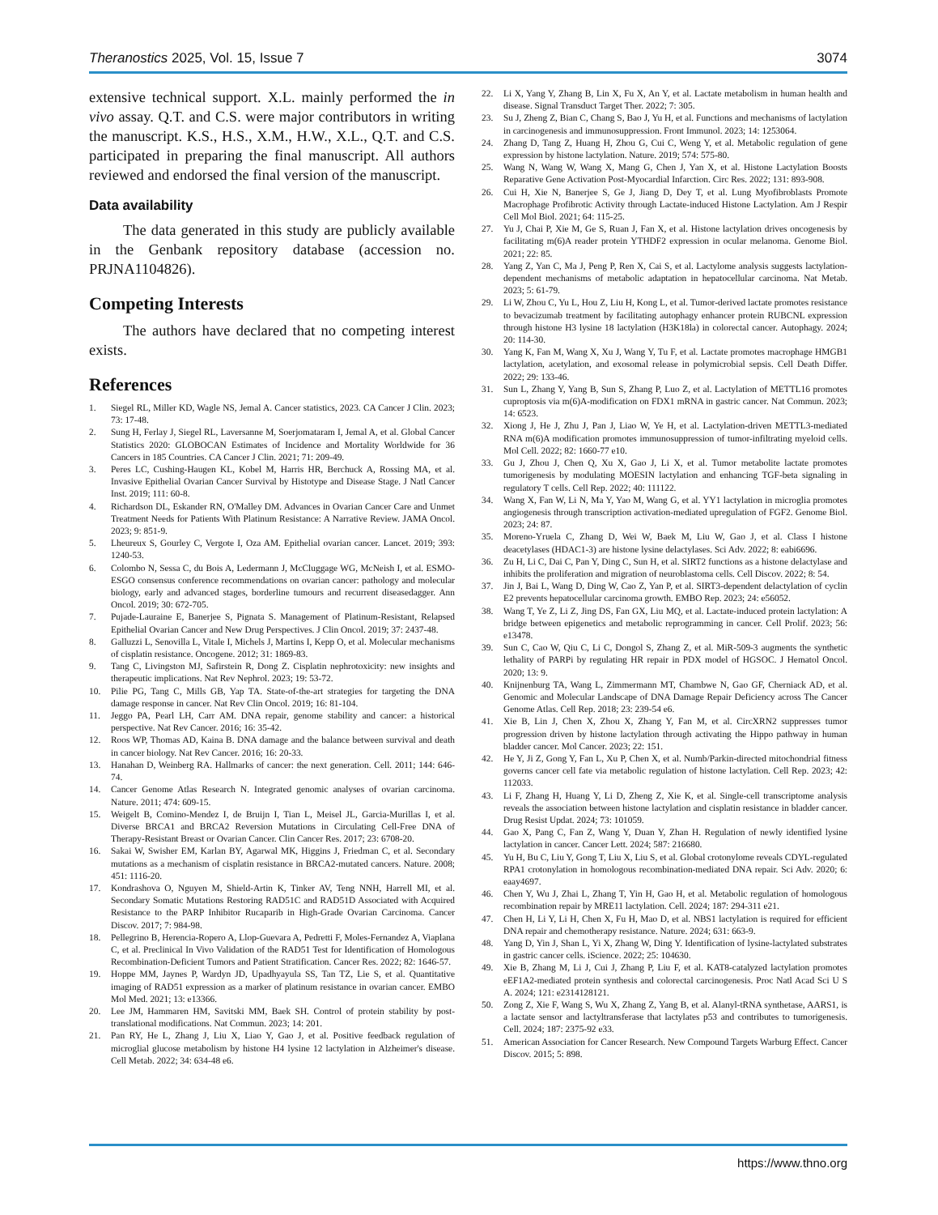Theranostics 2025, Vol. 15, Issue 7 3074
extensive technical support. X.L. mainly performed the in vivo assay. Q.T. and C.S. were major contributors in writing the manuscript. K.S., H.S., X.M., H.W., X.L., Q.T. and C.S. participated in preparing the final manuscript. All authors reviewed and endorsed the final version of the manuscript.
Data availability
The data generated in this study are publicly available in the Genbank repository database (accession no. PRJNA1104826).
Competing Interests
The authors have declared that no competing interest exists.
References
1. Siegel RL, Miller KD, Wagle NS, Jemal A. Cancer statistics, 2023. CA Cancer J Clin. 2023; 73: 17-48.
2. Sung H, Ferlay J, Siegel RL, Laversanne M, Soerjomataram I, Jemal A, et al. Global Cancer Statistics 2020: GLOBOCAN Estimates of Incidence and Mortality Worldwide for 36 Cancers in 185 Countries. CA Cancer J Clin. 2021; 71: 209-49.
3. Peres LC, Cushing-Haugen KL, Kobel M, Harris HR, Berchuck A, Rossing MA, et al. Invasive Epithelial Ovarian Cancer Survival by Histotype and Disease Stage. J Natl Cancer Inst. 2019; 111: 60-8.
4. Richardson DL, Eskander RN, O'Malley DM. Advances in Ovarian Cancer Care and Unmet Treatment Needs for Patients With Platinum Resistance: A Narrative Review. JAMA Oncol. 2023; 9: 851-9.
5. Lheureux S, Gourley C, Vergote I, Oza AM. Epithelial ovarian cancer. Lancet. 2019; 393: 1240-53.
6. Colombo N, Sessa C, du Bois A, Ledermann J, McCluggage WG, McNeish I, et al. ESMO-ESGO consensus conference recommendations on ovarian cancer: pathology and molecular biology, early and advanced stages, borderline tumours and recurrent diseasedagger. Ann Oncol. 2019; 30: 672-705.
7. Pujade-Lauraine E, Banerjee S, Pignata S. Management of Platinum-Resistant, Relapsed Epithelial Ovarian Cancer and New Drug Perspectives. J Clin Oncol. 2019; 37: 2437-48.
8. Galluzzi L, Senovilla L, Vitale I, Michels J, Martins I, Kepp O, et al. Molecular mechanisms of cisplatin resistance. Oncogene. 2012; 31: 1869-83.
9. Tang C, Livingston MJ, Safirstein R, Dong Z. Cisplatin nephrotoxicity: new insights and therapeutic implications. Nat Rev Nephrol. 2023; 19: 53-72.
10. Pilie PG, Tang C, Mills GB, Yap TA. State-of-the-art strategies for targeting the DNA damage response in cancer. Nat Rev Clin Oncol. 2019; 16: 81-104.
11. Jeggo PA, Pearl LH, Carr AM. DNA repair, genome stability and cancer: a historical perspective. Nat Rev Cancer. 2016; 16: 35-42.
12. Roos WP, Thomas AD, Kaina B. DNA damage and the balance between survival and death in cancer biology. Nat Rev Cancer. 2016; 16: 20-33.
13. Hanahan D, Weinberg RA. Hallmarks of cancer: the next generation. Cell. 2011; 144: 646-74.
14. Cancer Genome Atlas Research N. Integrated genomic analyses of ovarian carcinoma. Nature. 2011; 474: 609-15.
15. Weigelt B, Comino-Mendez I, de Bruijn I, Tian L, Meisel JL, Garcia-Murillas I, et al. Diverse BRCA1 and BRCA2 Reversion Mutations in Circulating Cell-Free DNA of Therapy-Resistant Breast or Ovarian Cancer. Clin Cancer Res. 2017; 23: 6708-20.
16. Sakai W, Swisher EM, Karlan BY, Agarwal MK, Higgins J, Friedman C, et al. Secondary mutations as a mechanism of cisplatin resistance in BRCA2-mutated cancers. Nature. 2008; 451: 1116-20.
17. Kondrashova O, Nguyen M, Shield-Artin K, Tinker AV, Teng NNH, Harrell MI, et al. Secondary Somatic Mutations Restoring RAD51C and RAD51D Associated with Acquired Resistance to the PARP Inhibitor Rucaparib in High-Grade Ovarian Carcinoma. Cancer Discov. 2017; 7: 984-98.
18. Pellegrino B, Herencia-Ropero A, Llop-Guevara A, Pedretti F, Moles-Fernandez A, Viaplana C, et al. Preclinical In Vivo Validation of the RAD51 Test for Identification of Homologous Recombination-Deficient Tumors and Patient Stratification. Cancer Res. 2022; 82: 1646-57.
19. Hoppe MM, Jaynes P, Wardyn JD, Upadhyayula SS, Tan TZ, Lie S, et al. Quantitative imaging of RAD51 expression as a marker of platinum resistance in ovarian cancer. EMBO Mol Med. 2021; 13: e13366.
20. Lee JM, Hammaren HM, Savitski MM, Baek SH. Control of protein stability by post-translational modifications. Nat Commun. 2023; 14: 201.
21. Pan RY, He L, Zhang J, Liu X, Liao Y, Gao J, et al. Positive feedback regulation of microglial glucose metabolism by histone H4 lysine 12 lactylation in Alzheimer's disease. Cell Metab. 2022; 34: 634-48 e6.
22. Li X, Yang Y, Zhang B, Lin X, Fu X, An Y, et al. Lactate metabolism in human health and disease. Signal Transduct Target Ther. 2022; 7: 305.
23. Su J, Zheng Z, Bian C, Chang S, Bao J, Yu H, et al. Functions and mechanisms of lactylation in carcinogenesis and immunosuppression. Front Immunol. 2023; 14: 1253064.
24. Zhang D, Tang Z, Huang H, Zhou G, Cui C, Weng Y, et al. Metabolic regulation of gene expression by histone lactylation. Nature. 2019; 574: 575-80.
25. Wang N, Wang W, Wang X, Mang G, Chen J, Yan X, et al. Histone Lactylation Boosts Reparative Gene Activation Post-Myocardial Infarction. Circ Res. 2022; 131: 893-908.
26. Cui H, Xie N, Banerjee S, Ge J, Jiang D, Dey T, et al. Lung Myofibroblasts Promote Macrophage Profibrotic Activity through Lactate-induced Histone Lactylation. Am J Respir Cell Mol Biol. 2021; 64: 115-25.
27. Yu J, Chai P, Xie M, Ge S, Ruan J, Fan X, et al. Histone lactylation drives oncogenesis by facilitating m(6)A reader protein YTHDF2 expression in ocular melanoma. Genome Biol. 2021; 22: 85.
28. Yang Z, Yan C, Ma J, Peng P, Ren X, Cai S, et al. Lactylome analysis suggests lactylation-dependent mechanisms of metabolic adaptation in hepatocellular carcinoma. Nat Metab. 2023; 5: 61-79.
29. Li W, Zhou C, Yu L, Hou Z, Liu H, Kong L, et al. Tumor-derived lactate promotes resistance to bevacizumab treatment by facilitating autophagy enhancer protein RUBCNL expression through histone H3 lysine 18 lactylation (H3K18la) in colorectal cancer. Autophagy. 2024; 20: 114-30.
30. Yang K, Fan M, Wang X, Xu J, Wang Y, Tu F, et al. Lactate promotes macrophage HMGB1 lactylation, acetylation, and exosomal release in polymicrobial sepsis. Cell Death Differ. 2022; 29: 133-46.
31. Sun L, Zhang Y, Yang B, Sun S, Zhang P, Luo Z, et al. Lactylation of METTL16 promotes cuproptosis via m(6)A-modification on FDX1 mRNA in gastric cancer. Nat Commun. 2023; 14: 6523.
32. Xiong J, He J, Zhu J, Pan J, Liao W, Ye H, et al. Lactylation-driven METTL3-mediated RNA m(6)A modification promotes immunosuppression of tumor-infiltrating myeloid cells. Mol Cell. 2022; 82: 1660-77 e10.
33. Gu J, Zhou J, Chen Q, Xu X, Gao J, Li X, et al. Tumor metabolite lactate promotes tumorigenesis by modulating MOESIN lactylation and enhancing TGF-beta signaling in regulatory T cells. Cell Rep. 2022; 40: 111122.
34. Wang X, Fan W, Li N, Ma Y, Yao M, Wang G, et al. YY1 lactylation in microglia promotes angiogenesis through transcription activation-mediated upregulation of FGF2. Genome Biol. 2023; 24: 87.
35. Moreno-Yruela C, Zhang D, Wei W, Baek M, Liu W, Gao J, et al. Class I histone deacetylases (HDAC1-3) are histone lysine delactylases. Sci Adv. 2022; 8: eabi6696.
36. Zu H, Li C, Dai C, Pan Y, Ding C, Sun H, et al. SIRT2 functions as a histone delactylase and inhibits the proliferation and migration of neuroblastoma cells. Cell Discov. 2022; 8: 54.
37. Jin J, Bai L, Wang D, Ding W, Cao Z, Yan P, et al. SIRT3-dependent delactylation of cyclin E2 prevents hepatocellular carcinoma growth. EMBO Rep. 2023; 24: e56052.
38. Wang T, Ye Z, Li Z, Jing DS, Fan GX, Liu MQ, et al. Lactate-induced protein lactylation: A bridge between epigenetics and metabolic reprogramming in cancer. Cell Prolif. 2023; 56: e13478.
39. Sun C, Cao W, Qiu C, Li C, Dongol S, Zhang Z, et al. MiR-509-3 augments the synthetic lethality of PARPi by regulating HR repair in PDX model of HGSOC. J Hematol Oncol. 2020; 13: 9.
40. Knijnenburg TA, Wang L, Zimmermann MT, Chambwe N, Gao GF, Cherniack AD, et al. Genomic and Molecular Landscape of DNA Damage Repair Deficiency across The Cancer Genome Atlas. Cell Rep. 2018; 23: 239-54 e6.
41. Xie B, Lin J, Chen X, Zhou X, Zhang Y, Fan M, et al. CircXRN2 suppresses tumor progression driven by histone lactylation through activating the Hippo pathway in human bladder cancer. Mol Cancer. 2023; 22: 151.
42. He Y, Ji Z, Gong Y, Fan L, Xu P, Chen X, et al. Numb/Parkin-directed mitochondrial fitness governs cancer cell fate via metabolic regulation of histone lactylation. Cell Rep. 2023; 42: 112033.
43. Li F, Zhang H, Huang Y, Li D, Zheng Z, Xie K, et al. Single-cell transcriptome analysis reveals the association between histone lactylation and cisplatin resistance in bladder cancer. Drug Resist Updat. 2024; 73: 101059.
44. Gao X, Pang C, Fan Z, Wang Y, Duan Y, Zhan H. Regulation of newly identified lysine lactylation in cancer. Cancer Lett. 2024; 587: 216680.
45. Yu H, Bu C, Liu Y, Gong T, Liu X, Liu S, et al. Global crotonylome reveals CDYL-regulated RPA1 crotonylation in homologous recombination-mediated DNA repair. Sci Adv. 2020; 6: eaay4697.
46. Chen Y, Wu J, Zhai L, Zhang T, Yin H, Gao H, et al. Metabolic regulation of homologous recombination repair by MRE11 lactylation. Cell. 2024; 187: 294-311 e21.
47. Chen H, Li Y, Li H, Chen X, Fu H, Mao D, et al. NBS1 lactylation is required for efficient DNA repair and chemotherapy resistance. Nature. 2024; 631: 663-9.
48. Yang D, Yin J, Shan L, Yi X, Zhang W, Ding Y. Identification of lysine-lactylated substrates in gastric cancer cells. iScience. 2022; 25: 104630.
49. Xie B, Zhang M, Li J, Cui J, Zhang P, Liu F, et al. KAT8-catalyzed lactylation promotes eEF1A2-mediated protein synthesis and colorectal carcinogenesis. Proc Natl Acad Sci U S A. 2024; 121: e2314128121.
50. Zong Z, Xie F, Wang S, Wu X, Zhang Z, Yang B, et al. Alanyl-tRNA synthetase, AARS1, is a lactate sensor and lactyltransferase that lactylates p53 and contributes to tumorigenesis. Cell. 2024; 187: 2375-92 e33.
51. American Association for Cancer Research. New Compound Targets Warburg Effect. Cancer Discov. 2015; 5: 898.
https://www.thno.org